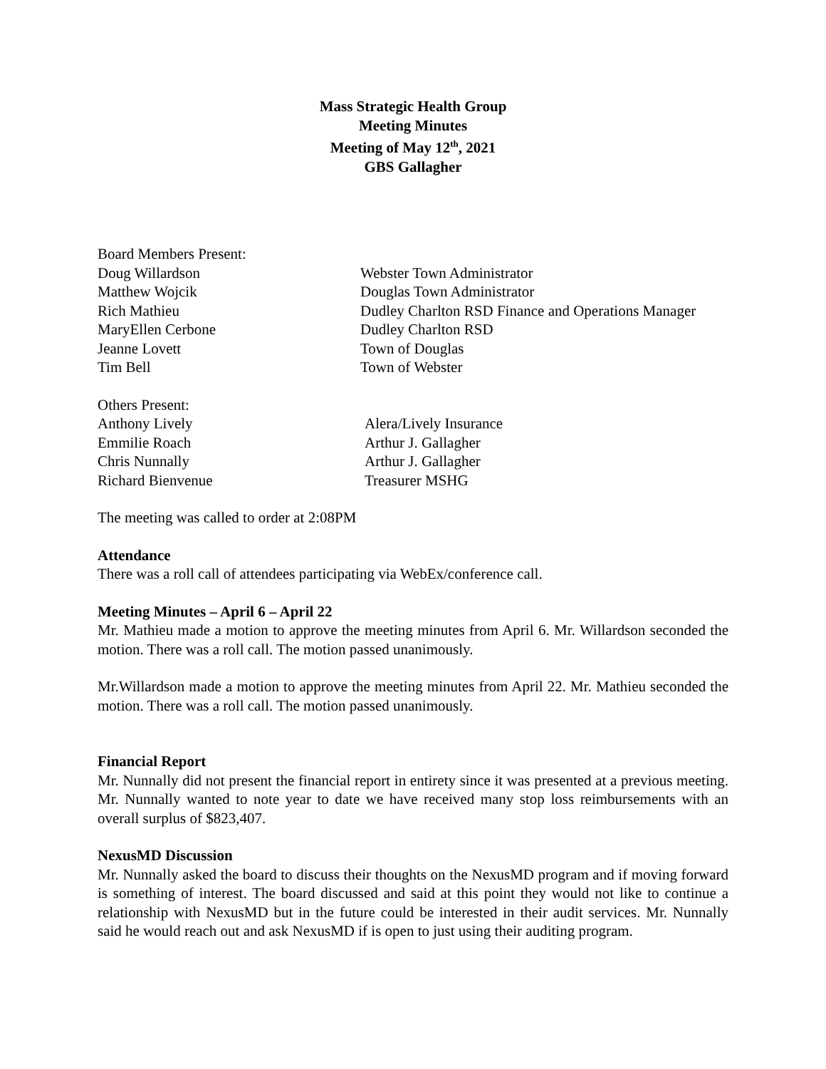Mass Strategic Health Group
Meeting Minutes
Meeting of May 12<sup>th</sup>, 2021
GBS Gallagher
Board Members Present:
Doug Willardson
Webster Town Administrator
Matthew Wojcik
Douglas Town Administrator
Rich Mathieu
Dudley Charlton RSD Finance and Operations Manager
MaryEllen Cerbone
Dudley Charlton RSD
Jeanne Lovett
Town of Douglas
Tim Bell
Town of Webster
Others Present:
Anthony Lively
Alera/Lively Insurance
Emmilie Roach
Arthur J. Gallagher
Chris Nunnally
Arthur J. Gallagher
Richard Bienvenue
Treasurer MSHG
The meeting was called to order at 2:08PM
Attendance
There was a roll call of attendees participating via WebEx/conference call.
Meeting Minutes – April 6 – April 22
Mr. Mathieu made a motion to approve the meeting minutes from April 6. Mr. Willardson seconded the motion. There was a roll call. The motion passed unanimously.
Mr.Willardson made a motion to approve the meeting minutes from April 22. Mr. Mathieu seconded the motion. There was a roll call. The motion passed unanimously.
Financial Report
Mr. Nunnally did not present the financial report in entirety since it was presented at a previous meeting. Mr. Nunnally wanted to note year to date we have received many stop loss reimbursements with an overall surplus of $823,407.
NexusMD Discussion
Mr. Nunnally asked the board to discuss their thoughts on the NexusMD program and if moving forward is something of interest. The board discussed and said at this point they would not like to continue a relationship with NexusMD but in the future could be interested in their audit services. Mr. Nunnally said he would reach out and ask NexusMD if is open to just using their auditing program.